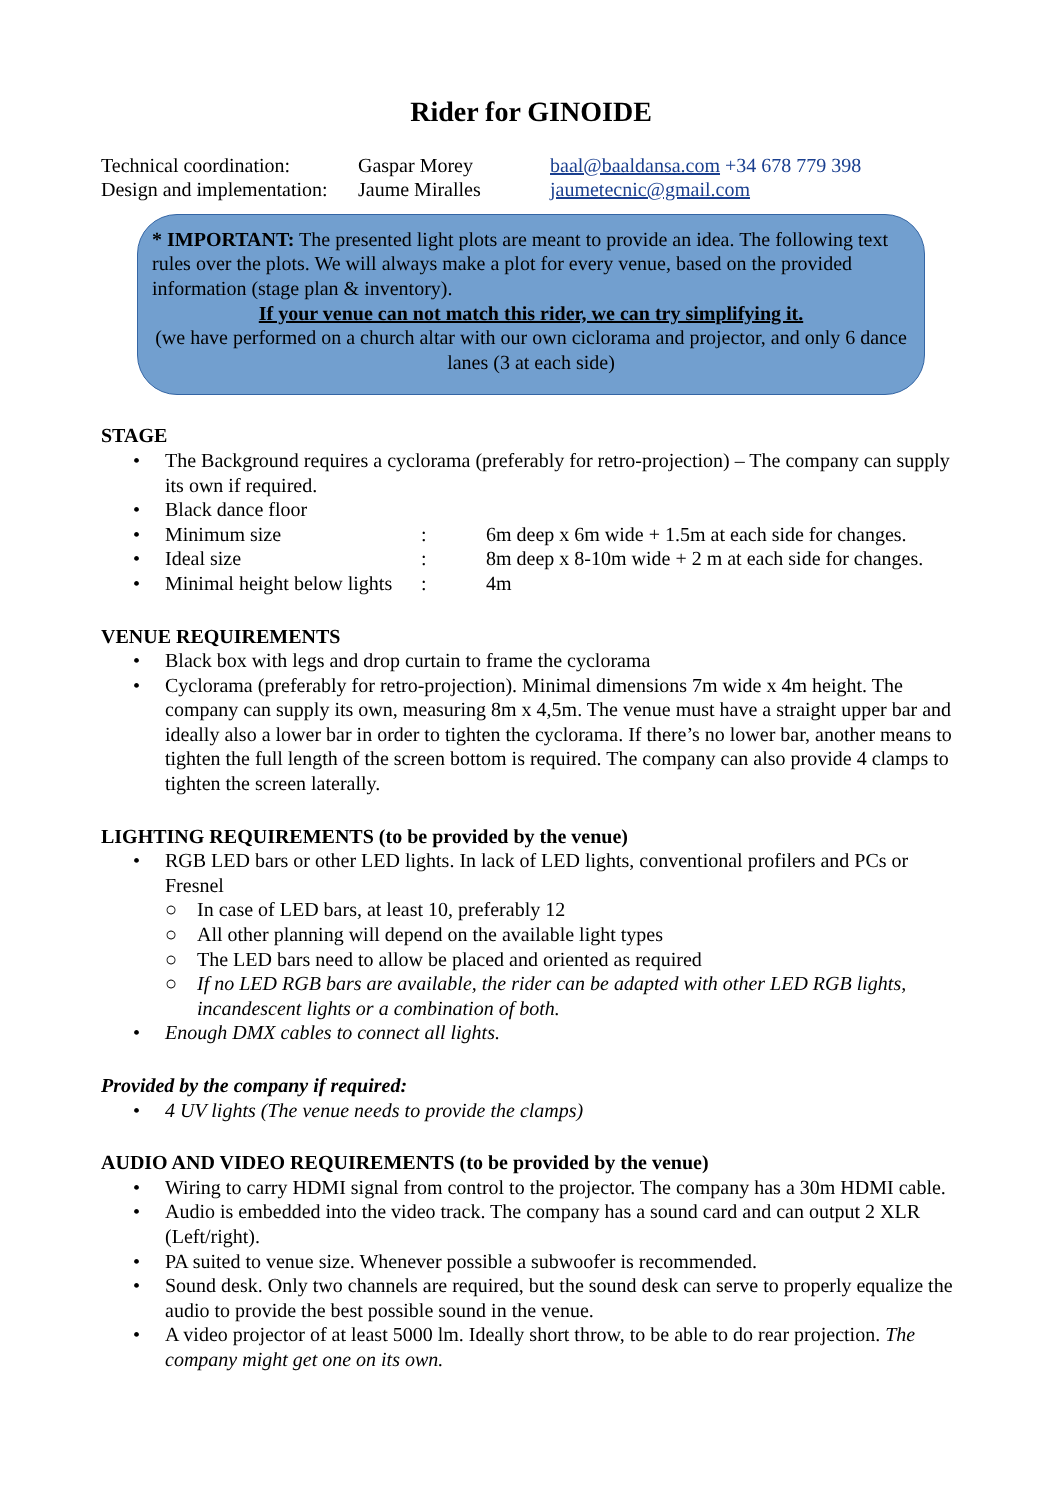Rider for GINOIDE
Technical coordination:
Gaspar Morey
baal@baaldansa.com +34 678 779 398
Design and implementation:
Jaume Miralles
jaumetecnic@gmail.com
* IMPORTANT: The presented light plots are meant to provide an idea. The following text rules over the plots. We will always make a plot for every venue, based on the provided information (stage plan & inventory).
If your venue can not match this rider, we can try simplifying it.
(we have performed on a church altar with our own ciclorama and projector, and only 6 dance lanes (3 at each side)
STAGE
• The Background requires a cyclorama (preferably for retro-projection) – The company can supply its own if required.
• Black dance floor
•
Minimum size: 6m deep x 6m wide + 1.5m at each side for changes.
•
Ideal size: 8m deep x 8-10m wide + 2 m at each side for changes.
•
Minimal height below lights: 4m
VENUE REQUIREMENTS
• Black box with legs and drop curtain to frame the cyclorama
• Cyclorama (preferably for retro-projection). Minimal dimensions 7m wide x 4m height. The company can supply its own, measuring 8m x 4,5m. The venue must have a straight upper bar and ideally also a lower bar in order to tighten the cyclorama. If there’s no lower bar, another means to tighten the full length of the screen bottom is required. The company can also provide 4 clamps to tighten the screen laterally.
LIGHTING REQUIREMENTS (to be provided by the venue)
• RGB LED bars or other LED lights. In lack of LED lights, conventional profilers and PCs or Fresnel
○ In case of LED bars, at least 10, preferably 12
○ All other planning will depend on the available light types
○ The LED bars need to allow be placed and oriented as required
○ If no LED RGB bars are available, the rider can be adapted with other LED RGB lights, incandescent lights or a combination of both.
• Enough DMX cables to connect all lights.
Provided by the company if required:
• 4 UV lights (The venue needs to provide the clamps)
AUDIO AND VIDEO REQUIREMENTS (to be provided by the venue)
• Wiring to carry HDMI signal from control to the projector. The company has a 30m HDMI cable.
• Audio is embedded into the video track. The company has a sound card and can output 2 XLR (Left/right).
• PA suited to venue size. Whenever possible a subwoofer is recommended.
• Sound desk. Only two channels are required, but the sound desk can serve to properly equalize the audio to provide the best possible sound in the venue.
• A video projector of at least 5000 lm. Ideally short throw, to be able to do rear projection. The company might get one on its own.